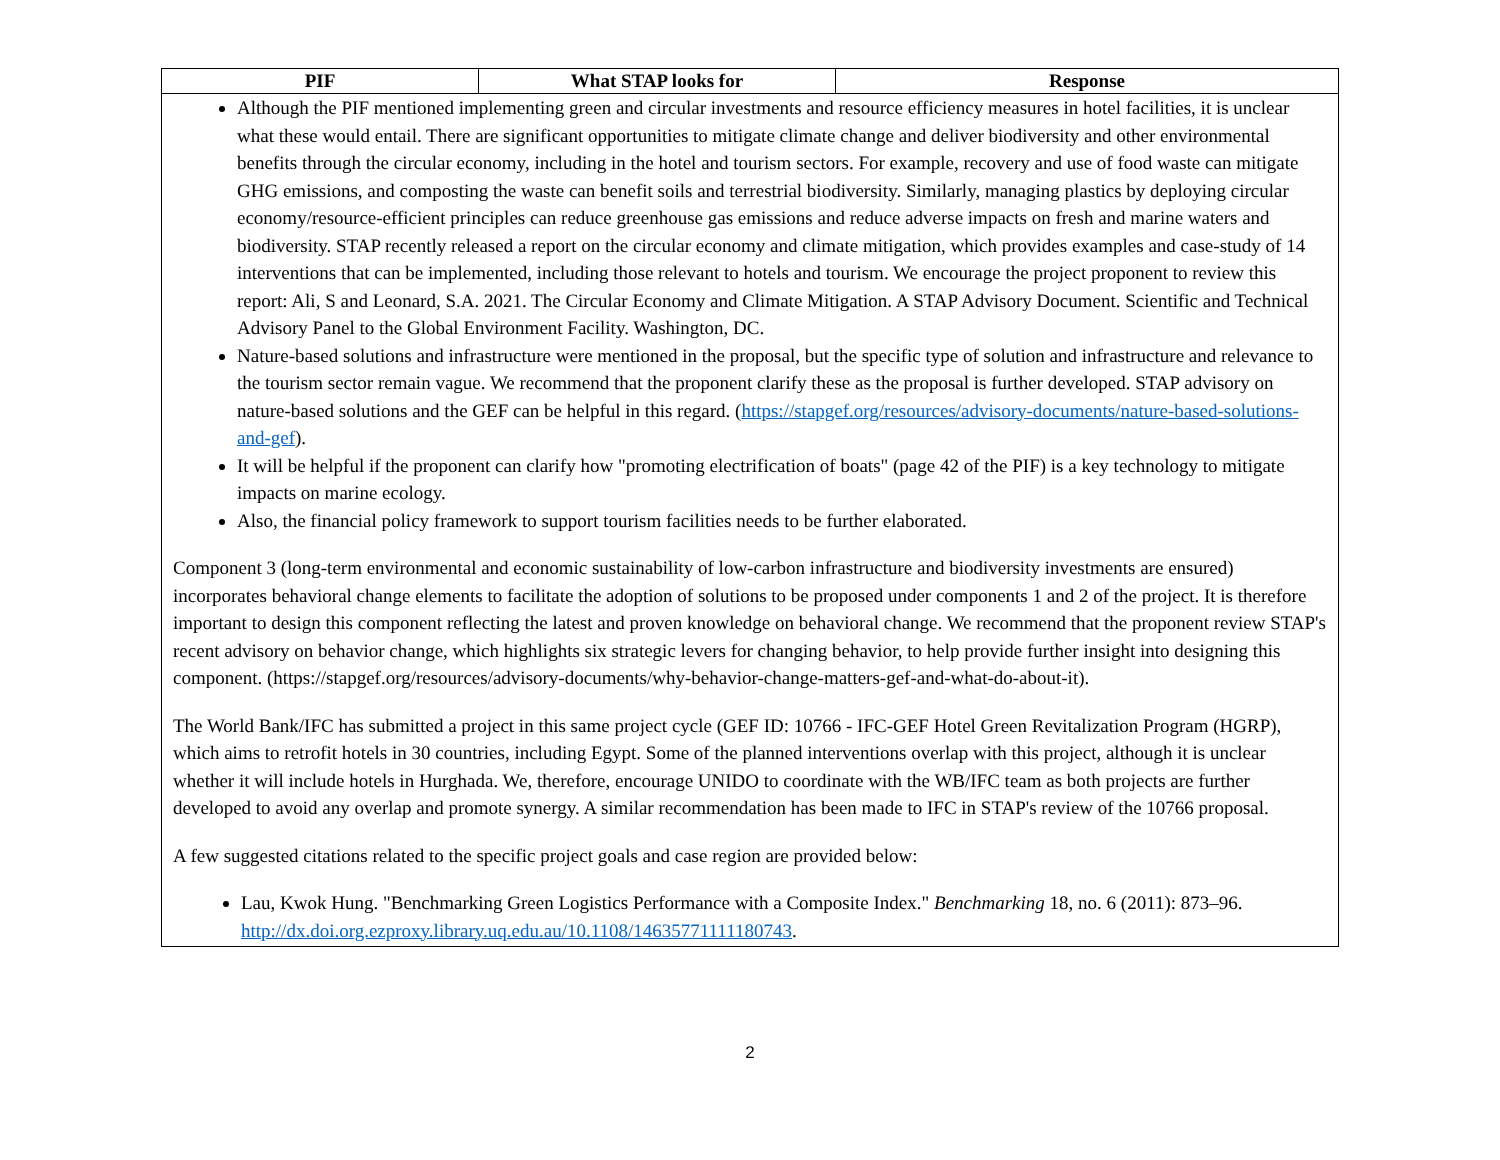| PIF | What STAP looks for | Response |
| --- | --- | --- |
| Although the PIF mentioned implementing green and circular investments and resource efficiency measures in hotel facilities, it is unclear what these would entail. There are significant opportunities to mitigate climate change and deliver biodiversity and other environmental benefits through the circular economy, including in the hotel and tourism sectors. For example, recovery and use of food waste can mitigate GHG emissions, and composting the waste can benefit soils and terrestrial biodiversity. Similarly, managing plastics by deploying circular economy/resource-efficient principles can reduce greenhouse gas emissions and reduce adverse impacts on fresh and marine waters and biodiversity. STAP recently released a report on the circular economy and climate mitigation, which provides examples and case-study of 14 interventions that can be implemented, including those relevant to hotels and tourism. We encourage the project proponent to review this report: Ali, S and Leonard, S.A. 2021. The Circular Economy and Climate Mitigation. A STAP Advisory Document. Scientific and Technical Advisory Panel to the Global Environment Facility. Washington, DC. Nature-based solutions and infrastructure were mentioned in the proposal, but the specific type of solution and infrastructure and relevance to the tourism sector remain vague. We recommend that the proponent clarify these as the proposal is further developed. STAP advisory on nature-based solutions and the GEF can be helpful in this regard. ( https://stapgef.org/resources/advisory-documents/nature-based-solutions-and-gef ). It will be helpful if the proponent can clarify how "promoting electrification of boats" (page 42 of the PIF) is a key technology to mitigate impacts on marine ecology. Also, the financial policy framework to support tourism facilities needs to be further elaborated. Component 3 (long-term environmental and economic sustainability of low-carbon infrastructure and biodiversity investments are ensured) incorporates behavioral change elements to facilitate the adoption of solutions to be proposed under components 1 and 2 of the project. It is therefore important to design this component reflecting the latest and proven knowledge on behavioral change. We recommend that the proponent review STAP's recent advisory on behavior change, which highlights six strategic levers for changing behavior, to help provide further insight into designing this component. (https://stapgef.org/resources/advisory-documents/why-behavior-change-matters-gef-and-what-do-about-it). The World Bank/IFC has submitted a project in this same project cycle (GEF ID: 10766 - IFC-GEF Hotel Green Revitalization Program (HGRP), which aims to retrofit hotels in 30 countries, including Egypt. Some of the planned interventions overlap with this project, although it is unclear whether it will include hotels in Hurghada. We, therefore, encourage UNIDO to coordinate with the WB/IFC team as both projects are further developed to avoid any overlap and promote synergy. A similar recommendation has been made to IFC in STAP's review of the 10766 proposal. A few suggested citations related to the specific project goals and case region are provided below: Lau, Kwok Hung. "Benchmarking Green Logistics Performance with a Composite Index." Benchmarking 18, no. 6 (2011): 873–96. http://dx.doi.org.ezproxy.library.uq.edu.au/10.1108/14635771111180743 . | | |
2